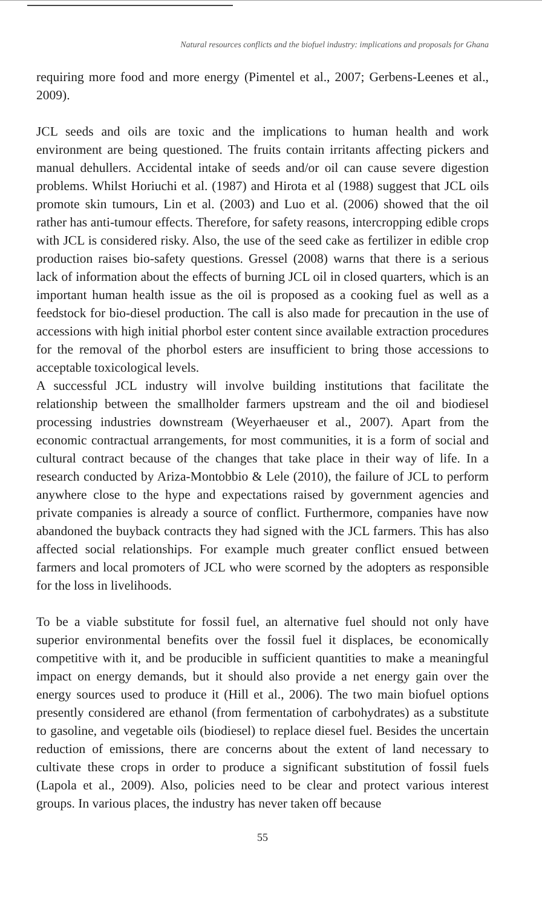Natural resources conflicts and the biofuel industry: implications and proposals for Ghana
requiring more food and more energy (Pimentel et al., 2007; Gerbens-Leenes et al., 2009).
JCL seeds and oils are toxic and the implications to human health and work environment are being questioned. The fruits contain irritants affecting pickers and manual dehullers. Accidental intake of seeds and/or oil can cause severe digestion problems. Whilst Horiuchi et al. (1987) and Hirota et al (1988) suggest that JCL oils promote skin tumours, Lin et al. (2003) and Luo et al. (2006) showed that the oil rather has anti-tumour effects. Therefore, for safety reasons, intercropping edible crops with JCL is considered risky. Also, the use of the seed cake as fertilizer in edible crop production raises bio-safety questions. Gressel (2008) warns that there is a serious lack of information about the effects of burning JCL oil in closed quarters, which is an important human health issue as the oil is proposed as a cooking fuel as well as a feedstock for bio-diesel production. The call is also made for precaution in the use of accessions with high initial phorbol ester content since available extraction procedures for the removal of the phorbol esters are insufficient to bring those accessions to acceptable toxicological levels.
A successful JCL industry will involve building institutions that facilitate the relationship between the smallholder farmers upstream and the oil and biodiesel processing industries downstream (Weyerhaeuser et al., 2007). Apart from the economic contractual arrangements, for most communities, it is a form of social and cultural contract because of the changes that take place in their way of life. In a research conducted by Ariza-Montobbio & Lele (2010), the failure of JCL to perform anywhere close to the hype and expectations raised by government agencies and private companies is already a source of conflict. Furthermore, companies have now abandoned the buyback contracts they had signed with the JCL farmers. This has also affected social relationships. For example much greater conflict ensued between farmers and local promoters of JCL who were scorned by the adopters as responsible for the loss in livelihoods.
To be a viable substitute for fossil fuel, an alternative fuel should not only have superior environmental benefits over the fossil fuel it displaces, be economically competitive with it, and be producible in sufficient quantities to make a meaningful impact on energy demands, but it should also provide a net energy gain over the energy sources used to produce it (Hill et al., 2006). The two main biofuel options presently considered are ethanol (from fermentation of carbohydrates) as a substitute to gasoline, and vegetable oils (biodiesel) to replace diesel fuel. Besides the uncertain reduction of emissions, there are concerns about the extent of land necessary to cultivate these crops in order to produce a significant substitution of fossil fuels (Lapola et al., 2009). Also, policies need to be clear and protect various interest groups. In various places, the industry has never taken off because
55